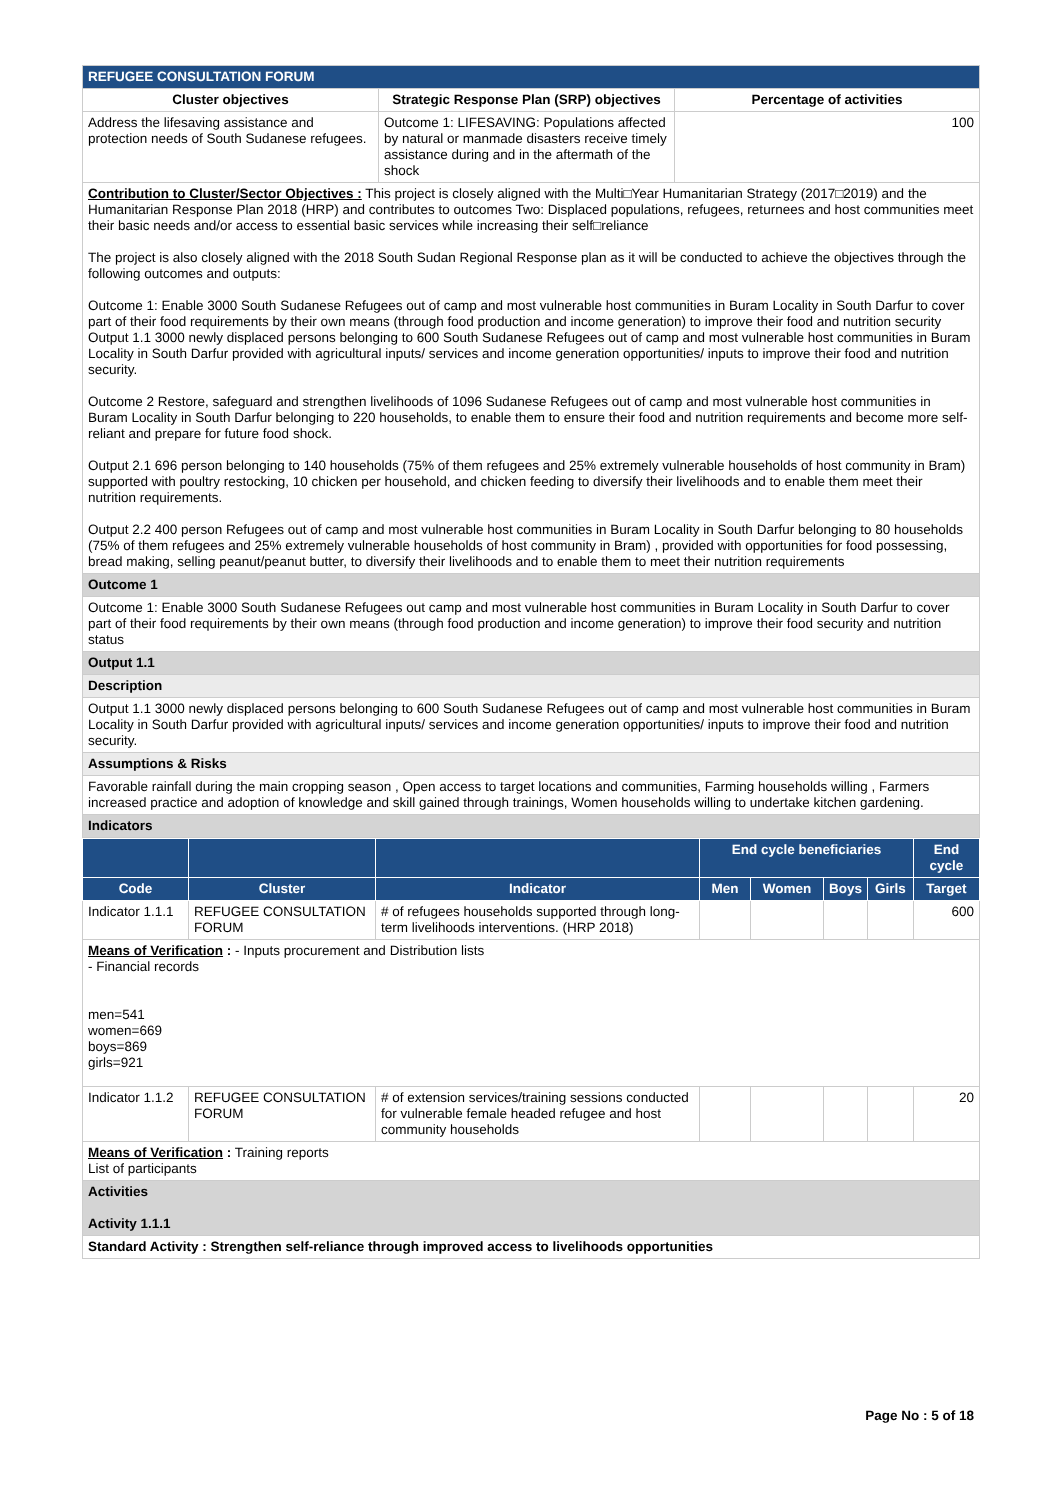| REFUGEE CONSULTATION FORUM | | |
| --- | --- | --- |
| Cluster objectives | Strategic Response Plan (SRP) objectives | Percentage of activities |
| Address the lifesaving assistance and protection needs of South Sudanese refugees. | Outcome 1: LIFESAVING: Populations affected by natural or manmade disasters receive timely assistance during and in the aftermath of the shock | 100 |
| Contribution to Cluster/Sector Objectives : This project is closely aligned with the Multi□Year Humanitarian Strategy (2017□2019) and the Humanitarian Response Plan 2018 (HRP) and contributes to outcomes Two: Displaced populations, refugees, returnees and host communities meet their basic needs and/or access to essential basic services while increasing their self□reliance The project is also closely aligned with the 2018 South Sudan Regional Response plan as it will be conducted to achieve the objectives through the following outcomes and outputs: Outcome 1: Enable 3000 South Sudanese Refugees out of camp and most vulnerable host communities in Buram Locality in South Darfur to cover part of their food requirements by their own means (through food production and income generation) to improve their food and nutrition security Output 1.1 3000 newly displaced persons belonging to 600 South Sudanese Refugees out of camp and most vulnerable host communities in Buram Locality in South Darfur provided with agricultural inputs/ services and income generation opportunities/ inputs to improve their food and nutrition security. Outcome 2 Restore, safeguard and strengthen livelihoods of 1096 Sudanese Refugees out of camp and most vulnerable host communities in Buram Locality in South Darfur belonging to 220 households, to enable them to ensure their food and nutrition requirements and become more self-reliant and prepare for future food shock. Output 2.1 696 person belonging to 140 households (75% of them refugees and 25% extremely vulnerable households of host community in Bram) supported with poultry restocking, 10 chicken per household, and chicken feeding to diversify their livelihoods and to enable them meet their nutrition requirements. Output 2.2 400 person Refugees out of camp and most vulnerable host communities in Buram Locality in South Darfur belonging to 80 households (75% of them refugees and 25% extremely vulnerable households of host community in Bram) , provided with opportunities for food possessing, bread making, selling peanut/peanut butter, to diversify their livelihoods and to enable them to meet their nutrition requirements | | |
| Outcome 1 | | |
| Outcome 1: Enable 3000 South Sudanese Refugees out camp and most vulnerable host communities in Buram Locality in South Darfur to cover part of their food requirements by their own means (through food production and income generation) to improve their food security and nutrition status | | |
| Output 1.1 | | |
| Description | | |
| Output 1.1 3000 newly displaced persons belonging to 600 South Sudanese Refugees out of camp and most vulnerable host communities in Buram Locality in South Darfur provided with agricultural inputs/ services and income generation opportunities/ inputs to improve their food and nutrition security. | | |
| Assumptions & Risks | | |
| Favorable rainfall during the main cropping season , Open access to target locations and communities, Farming households willing , Farmers increased practice and adoption of knowledge and skill gained through trainings, Women households willing to undertake kitchen gardening. | | |
| Indicators | | |
| | | | End cycle beneficiaries | | | | End cycle |
| --- | --- | --- | --- | --- | --- | --- | --- |
| Code | Cluster | Indicator | Men | Women | Boys | Girls | Target |
| Indicator 1.1.1 | REFUGEE CONSULTATION FORUM | # of refugees households supported through long-term livelihoods interventions. (HRP 2018) | | | | | 600 |
| Means of Verification : - Inputs procurement and Distribution lists - Financial records men=541 women=669 boys=869 girls=921 | | | | | | | |
| Indicator 1.1.2 | REFUGEE CONSULTATION FORUM | # of extension services/training sessions conducted for vulnerable female headed refugee and host community households | | | | | 20 |
| Means of Verification : Training reports List of participants | | | | | | | |
| Activities Activity 1.1.1 | | | | | | | |
| Standard Activity : Strengthen self-reliance through improved access to livelihoods opportunities | | | | | | | |
Page No : 5 of 18